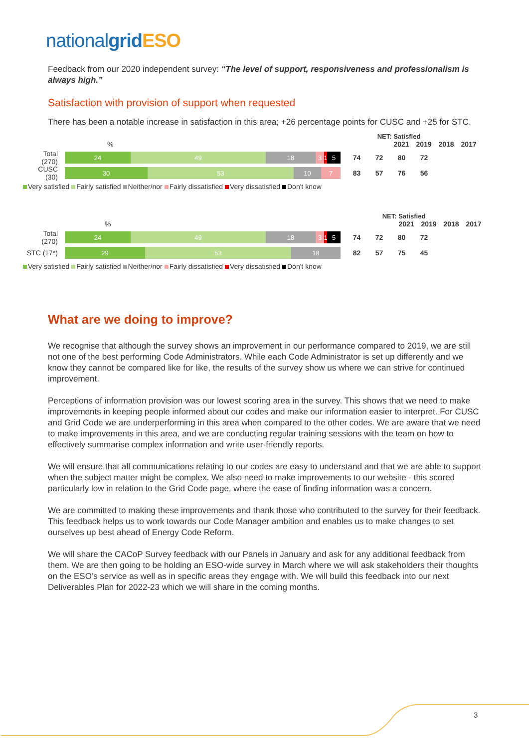national grid ESO
Feedback from our 2020 independent survey: “The level of support, responsiveness and professionalism is always high.”
Satisfaction with provision of support when requested
There has been a notable increase in satisfaction in this area; +26 percentage points for CUSC and +25 for STC.
NET: Satisfied
% 2021 2019 2018 2017
Total (270)
24 49 18 3 1 5
74 72 80 72
CUSC (30)
30 53 10 7
83 57 76 56
Very satisfied Fairly satisfied Neither/nor Fairly dissatisfied Very dissatisfied Don't know
NET: Satisfied
% 2021 2019 2018 2017
Total (270)
24 49 18 3 1 5
74 72 80 72
STC (17*)
29 53 18
82 57 75 45
Very satisfied Fairly satisfied Neither/nor Fairly dissatisfied Very dissatisfied Don't know
What are we doing to improve?
We recognise that although the survey shows an improvement in our performance compared to 2019, we are still not one of the best performing Code Administrators. While each Code Administrator is set up differently and we know they cannot be compared like for like, the results of the survey show us where we can strive for continued improvement.
Perceptions of information provision was our lowest scoring area in the survey. This shows that we need to make improvements in keeping people informed about our codes and make our information easier to interpret. For CUSC and Grid Code we are underperforming in this area when compared to the other codes. We are aware that we need to make improvements in this area, and we are conducting regular training sessions with the team on how to effectively summarise complex information and write user-friendly reports.
We will ensure that all communications relating to our codes are easy to understand and that we are able to support when the subject matter might be complex. We also need to make improvements to our website - this scored particularly low in relation to the Grid Code page, where the ease of finding information was a concern.
We are committed to making these improvements and thank those who contributed to the survey for their feedback. This feedback helps us to work towards our Code Manager ambition and enables us to make changes to set ourselves up best ahead of Energy Code Reform.
We will share the CACoP Survey feedback with our Panels in January and ask for any additional feedback from them. We are then going to be holding an ESO-wide survey in March where we will ask stakeholders their thoughts on the ESO’s service as well as in specific areas they engage with. We will build this feedback into our next Deliverables Plan for 2022-23 which we will share in the coming months.
3